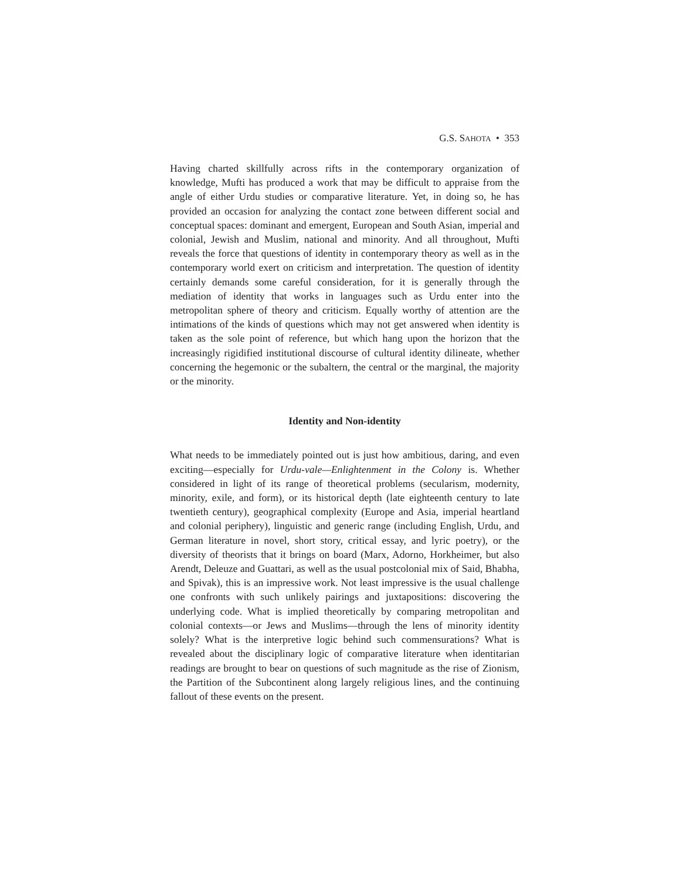G.S. SAHOTA • 353
Having charted skillfully across rifts in the contemporary organization of knowledge, Mufti has produced a work that may be difficult to appraise from the angle of either Urdu studies or comparative literature. Yet, in doing so, he has provided an occasion for analyzing the contact zone between different social and conceptual spaces: dominant and emergent, European and South Asian, imperial and colonial, Jewish and Muslim, national and minority. And all throughout, Mufti reveals the force that questions of identity in contemporary theory as well as in the contemporary world exert on criticism and interpretation. The question of identity certainly demands some careful consideration, for it is generally through the mediation of identity that works in languages such as Urdu enter into the metropolitan sphere of theory and criticism. Equally worthy of attention are the intimations of the kinds of questions which may not get answered when identity is taken as the sole point of reference, but which hang upon the horizon that the increasingly rigidified institutional discourse of cultural identity dilineate, whether concerning the hegemonic or the subaltern, the central or the marginal, the majority or the minority.
Identity and Non-identity
What needs to be immediately pointed out is just how ambitious, daring, and even exciting—especially for Urdu-vale—Enlightenment in the Colony is. Whether considered in light of its range of theoretical problems (secularism, modernity, minority, exile, and form), or its historical depth (late eighteenth century to late twentieth century), geographical complexity (Europe and Asia, imperial heartland and colonial periphery), linguistic and generic range (including English, Urdu, and German literature in novel, short story, critical essay, and lyric poetry), or the diversity of theorists that it brings on board (Marx, Adorno, Horkheimer, but also Arendt, Deleuze and Guattari, as well as the usual postcolonial mix of Said, Bhabha, and Spivak), this is an impressive work. Not least impressive is the usual challenge one confronts with such unlikely pairings and juxtapositions: discovering the underlying code. What is implied theoretically by comparing metropolitan and colonial contexts—or Jews and Muslims—through the lens of minority identity solely? What is the interpretive logic behind such commensurations? What is revealed about the disciplinary logic of comparative literature when identitarian readings are brought to bear on questions of such magnitude as the rise of Zionism, the Partition of the Subcontinent along largely religious lines, and the continuing fallout of these events on the present.